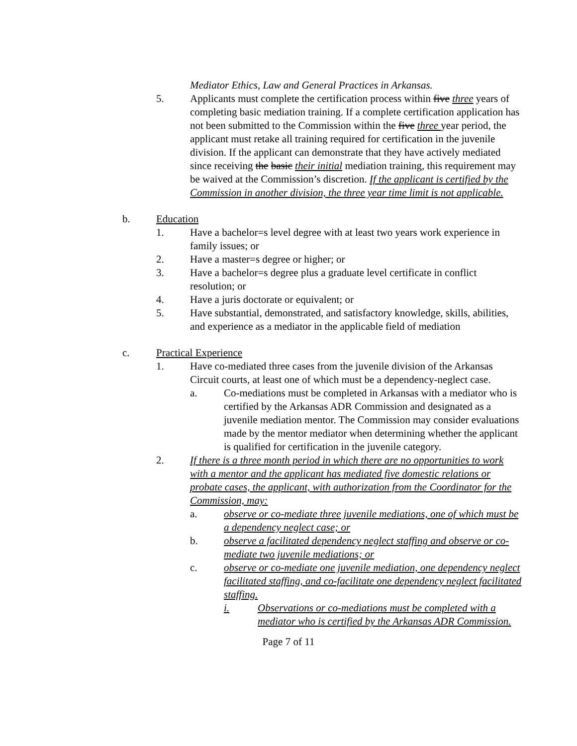Mediator Ethics, Law and General Practices in Arkansas.
5. Applicants must complete the certification process within five three years of completing basic mediation training. If a complete certification application has not been submitted to the Commission within the five three year period, the applicant must retake all training required for certification in the juvenile division. If the applicant can demonstrate that they have actively mediated since receiving the basic their initial mediation training, this requirement may be waived at the Commission’s discretion. If the applicant is certified by the Commission in another division, the three year time limit is not applicable.
b. Education
1. Have a bachelor=s level degree with at least two years work experience in family issues; or
2. Have a master=s degree or higher; or
3. Have a bachelor=s degree plus a graduate level certificate in conflict resolution; or
4. Have a juris doctorate or equivalent; or
5. Have substantial, demonstrated, and satisfactory knowledge, skills, abilities, and experience as a mediator in the applicable field of mediation
c. Practical Experience
1. Have co-mediated three cases from the juvenile division of the Arkansas Circuit courts, at least one of which must be a dependency-neglect case.
a. Co-mediations must be completed in Arkansas with a mediator who is certified by the Arkansas ADR Commission and designated as a juvenile mediation mentor. The Commission may consider evaluations made by the mentor mediator when determining whether the applicant is qualified for certification in the juvenile category.
2. If there is a three month period in which there are no opportunities to work with a mentor and the applicant has mediated five domestic relations or probate cases, the applicant, with authorization from the Coordinator for the Commission, may:
a. observe or co-mediate three juvenile mediations, one of which must be a dependency neglect case; or
b. observe a facilitated dependency neglect staffing and observe or co-mediate two juvenile mediations; or
c. observe or co-mediate one juvenile mediation, one dependency neglect facilitated staffing, and co-facilitate one dependency neglect facilitated staffing.
i. Observations or co-mediations must be completed with a mediator who is certified by the Arkansas ADR Commission.
Page 7 of 11